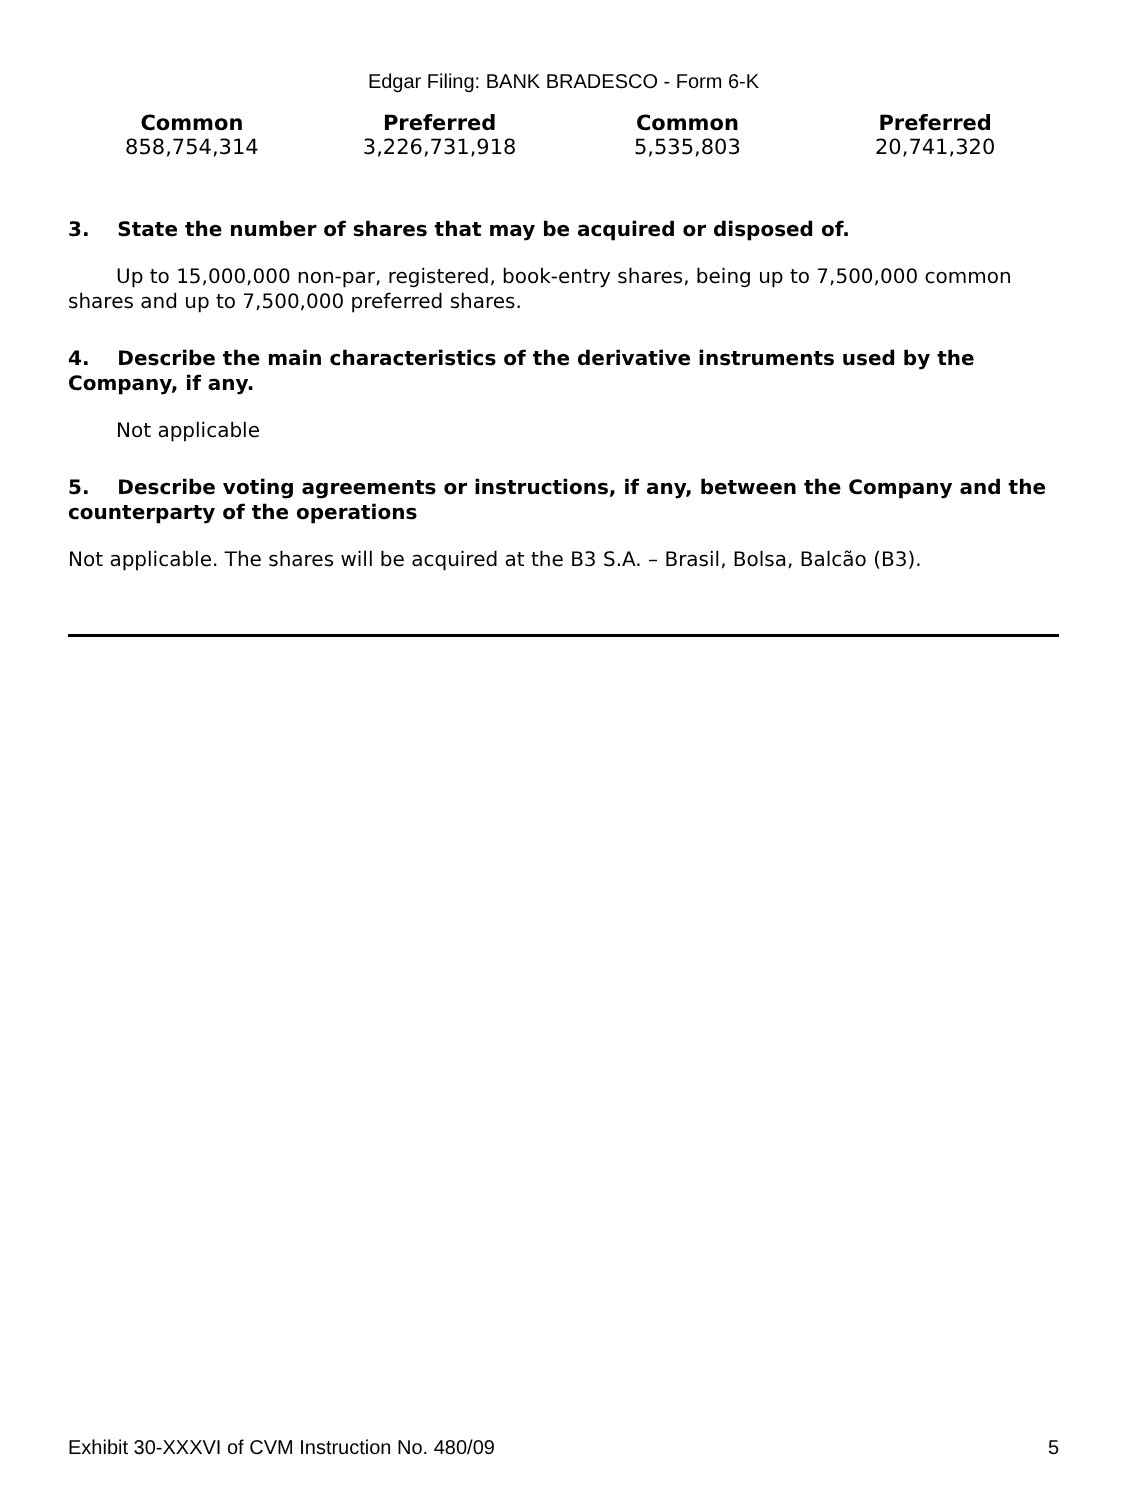Edgar Filing: BANK BRADESCO - Form 6-K
| Common | Preferred | Common | Preferred |
| --- | --- | --- | --- |
| 858,754,314 | 3,226,731,918 | 5,535,803 | 20,741,320 |
3. State the number of shares that may be acquired or disposed of.
Up to 15,000,000 non-par, registered, book-entry shares, being up to 7,500,000 common shares and up to 7,500,000 preferred shares.
4. Describe the main characteristics of the derivative instruments used by the Company, if any.
Not applicable
5. Describe voting agreements or instructions, if any, between the Company and the counterparty of the operations
Not applicable. The shares will be acquired at the B3 S.A. – Brasil, Bolsa, Balcão (B3).
Exhibit 30-XXXVI of CVM Instruction No. 480/09 5